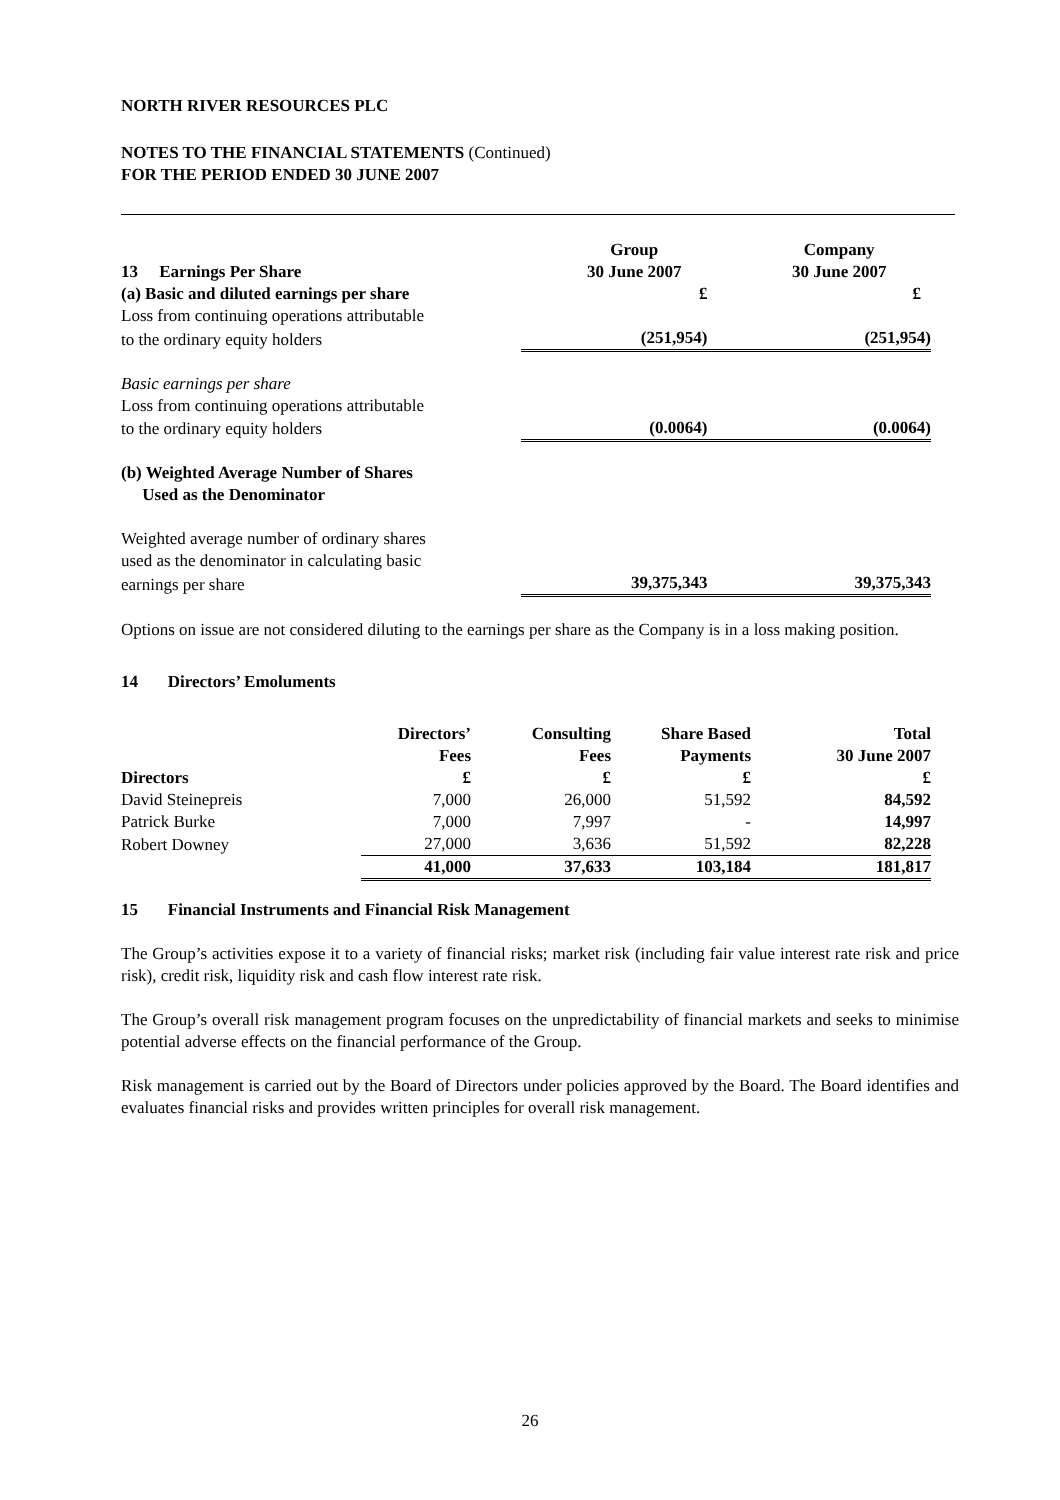NORTH RIVER RESOURCES PLC
NOTES TO THE FINANCIAL STATEMENTS (Continued)
FOR THE PERIOD ENDED 30 JUNE 2007
| 13 Earnings Per Share | Group 30 June 2007 | Company 30 June 2007 |
| --- | --- | --- |
| (a) Basic and diluted earnings per share | £ | £ |
| Loss from continuing operations attributable | | |
| to the ordinary equity holders | (251,954) | (251,954) |
| Basic earnings per share | | |
| Loss from continuing operations attributable | | |
| to the ordinary equity holders | (0.0064) | (0.0064) |
| (b) Weighted Average Number of Shares Used as the Denominator | | |
| Weighted average number of ordinary shares | | |
| used as the denominator in calculating basic | | |
| earnings per share | 39,375,343 | 39,375,343 |
Options on issue are not considered diluting to the earnings per share as the Company is in a loss making position.
14 Directors’ Emoluments
| Directors | Directors’ Fees £ | Consulting Fees £ | Share Based Payments £ | Total 30 June 2007 £ |
| --- | --- | --- | --- | --- |
| David Steinepreis | 7,000 | 26,000 | 51,592 | 84,592 |
| Patrick Burke | 7,000 | 7,997 | - | 14,997 |
| Robert Downey | 27,000 | 3,636 | 51,592 | 82,228 |
| | 41,000 | 37,633 | 103,184 | 181,817 |
15 Financial Instruments and Financial Risk Management
The Group’s activities expose it to a variety of financial risks; market risk (including fair value interest rate risk and price risk), credit risk, liquidity risk and cash flow interest rate risk.
The Group’s overall risk management program focuses on the unpredictability of financial markets and seeks to minimise potential adverse effects on the financial performance of the Group.
Risk management is carried out by the Board of Directors under policies approved by the Board. The Board identifies and evaluates financial risks and provides written principles for overall risk management.
26